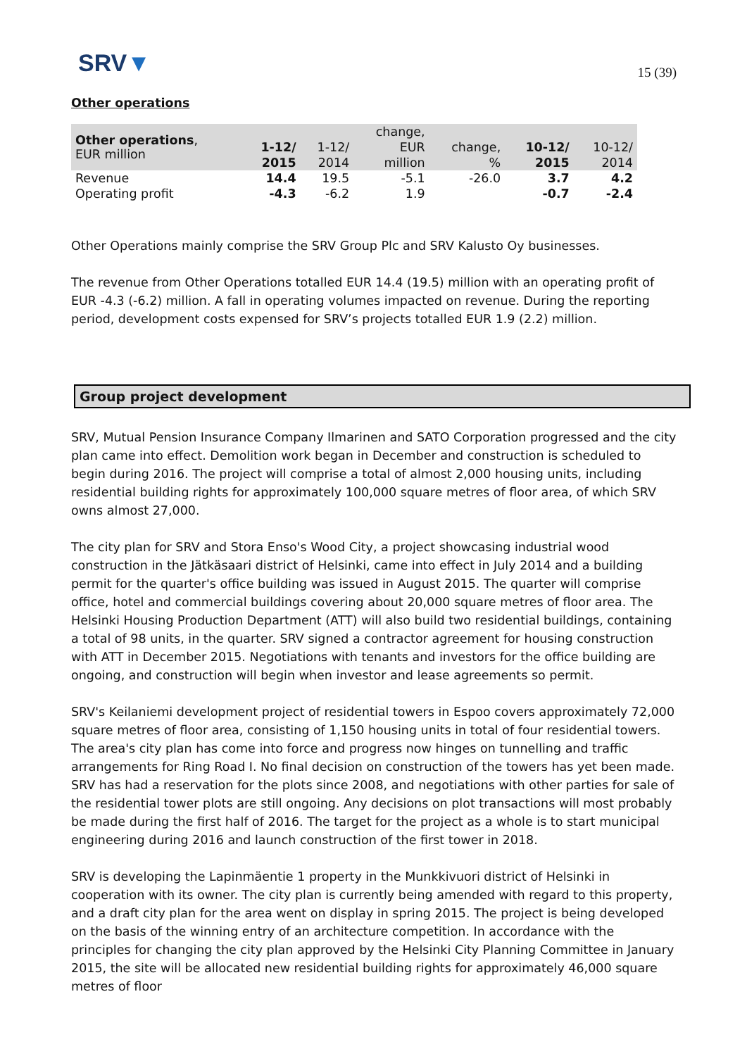SRV▼
15 (39)
Other operations
| Other operations , EUR million | | | change, | | | |
| --- | --- | --- | --- | --- | --- | --- |
| | 1-12/ | 1-12/ | EUR | change, | 10-12/ | 10-12/ |
| | 2015 | 2014 | million | % | 2015 | 2014 |
| Revenue | 14.4 | 19.5 | -5.1 | -26.0 | 3.7 | 4.2 |
| Operating profit | -4.3 | -6.2 | 1.9 | | -0.7 | -2.4 |
Other Operations mainly comprise the SRV Group Plc and SRV Kalusto Oy businesses.
The revenue from Other Operations totalled EUR 14.4 (19.5) million with an operating profit of EUR -4.3 (-6.2) million. A fall in operating volumes impacted on revenue. During the reporting period, development costs expensed for SRV’s projects totalled EUR 1.9 (2.2) million.
Group project development
SRV, Mutual Pension Insurance Company Ilmarinen and SATO Corporation progressed and the city plan came into effect. Demolition work began in December and construction is scheduled to begin during 2016. The project will comprise a total of almost 2,000 housing units, including residential building rights for approximately 100,000 square metres of floor area, of which SRV owns almost 27,000.
The city plan for SRV and Stora Enso's Wood City, a project showcasing industrial wood construction in the Jätkäsaari district of Helsinki, came into effect in July 2014 and a building permit for the quarter's office building was issued in August 2015. The quarter will comprise office, hotel and commercial buildings covering about 20,000 square metres of floor area. The Helsinki Housing Production Department (ATT) will also build two residential buildings, containing a total of 98 units, in the quarter. SRV signed a contractor agreement for housing construction with ATT in December 2015. Negotiations with tenants and investors for the office building are ongoing, and construction will begin when investor and lease agreements so permit.
SRV's Keilaniemi development project of residential towers in Espoo covers approximately 72,000 square metres of floor area, consisting of 1,150 housing units in total of four residential towers. The area's city plan has come into force and progress now hinges on tunnelling and traffic arrangements for Ring Road I. No final decision on construction of the towers has yet been made. SRV has had a reservation for the plots since 2008, and negotiations with other parties for sale of the residential tower plots are still ongoing. Any decisions on plot transactions will most probably be made during the first half of 2016. The target for the project as a whole is to start municipal engineering during 2016 and launch construction of the first tower in 2018.
SRV is developing the Lapinmäentie 1 property in the Munkkivuori district of Helsinki in cooperation with its owner. The city plan is currently being amended with regard to this property, and a draft city plan for the area went on display in spring 2015. The project is being developed on the basis of the winning entry of an architecture competition. In accordance with the principles for changing the city plan approved by the Helsinki City Planning Committee in January 2015, the site will be allocated new residential building rights for approximately 46,000 square metres of floor